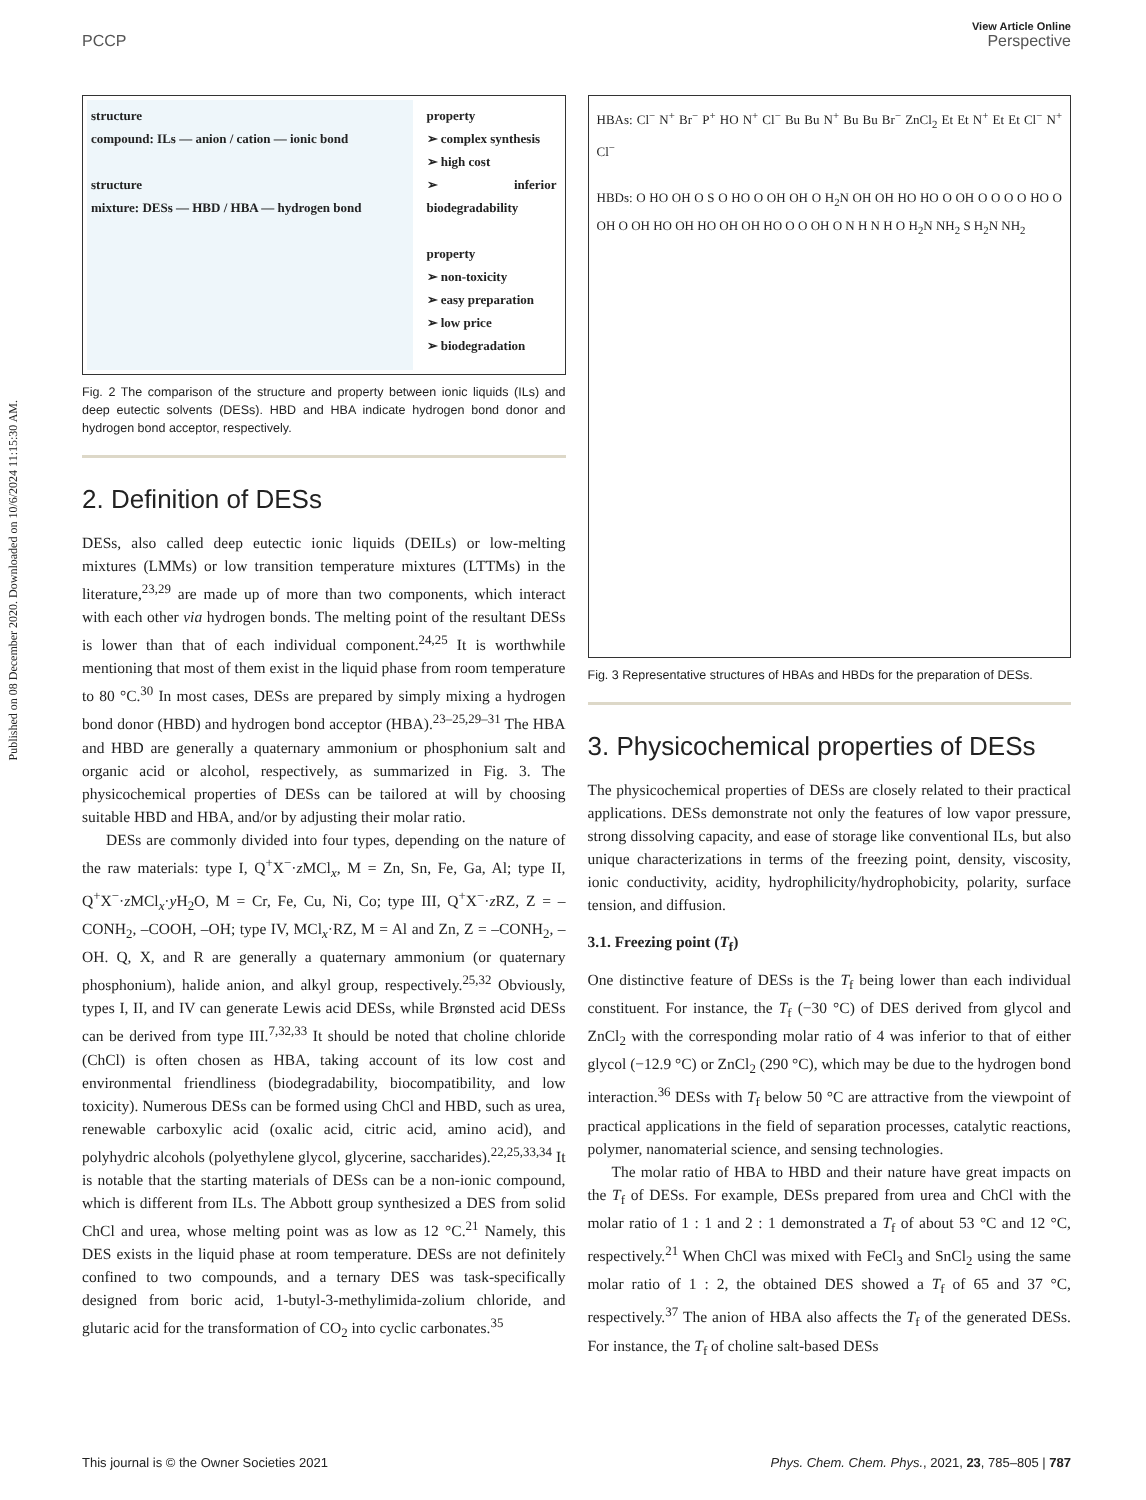Published on 08 December 2020. Downloaded on 10/6/2024 11:15:30 AM.
View Article Online
PCCP Perspective
structure
compound: ILs — anion / cation — ionic bond
structure
mixture: DESs — HBD / HBA — hydrogen bond
property
➢ complex synthesis
➢ high cost
➢ inferior biodegradability
property
➢ non-toxicity
➢ easy preparation
➢ low price
➢ biodegradation
Fig. 2 The comparison of the structure and property between ionic liquids (ILs) and deep eutectic solvents (DESs). HBD and HBA indicate hydrogen bond donor and hydrogen bond acceptor, respectively.
2. Definition of DESs
DESs, also called deep eutectic ionic liquids (DEILs) or low-melting mixtures (LMMs) or low transition temperature mixtures (LTTMs) in the literature,<sup>23,29</sup> are made up of more than two components, which interact with each other via hydrogen bonds. The melting point of the resultant DESs is lower than that of each individual component.<sup>24,25</sup> It is worthwhile mentioning that most of them exist in the liquid phase from room temperature to 80 °C.<sup>30</sup> In most cases, DESs are prepared by simply mixing a hydrogen bond donor (HBD) and hydrogen bond acceptor (HBA).<sup>23–25,29–31</sup> The HBA and HBD are generally a quaternary ammonium or phosphonium salt and organic acid or alcohol, respectively, as summarized in Fig. 3. The physicochemical properties of DESs can be tailored at will by choosing suitable HBD and HBA, and/or by adjusting their molar ratio.
DESs are commonly divided into four types, depending on the nature of the raw materials: type I, Q<sup>+</sup>X<sup>−</sup>·z MCl<sub>x</sub>, M = Zn, Sn, Fe, Ga, Al; type II, Q<sup>+</sup>X<sup>−</sup>·z MCl<sub>x</sub>·y H<sub>2</sub>O, M = Cr, Fe, Cu, Ni, Co; type III, Q<sup>+</sup>X<sup>−</sup>·z RZ, Z = –CONH<sub>2</sub>, –COOH, –OH; type IV, MCl<sub>x</sub>·RZ, M = Al and Zn, Z = –CONH<sub>2</sub>, –OH. Q, X, and R are generally a quaternary ammonium (or quaternary phosphonium), halide anion, and alkyl group, respectively.<sup>25,32</sup> Obviously, types I, II, and IV can generate Lewis acid DESs, while Brønsted acid DESs can be derived from type III.<sup>7,32,33</sup> It should be noted that choline chloride (ChCl) is often chosen as HBA, taking account of its low cost and environmental friendliness (biodegradability, biocompatibility, and low toxicity). Numerous DESs can be formed using ChCl and HBD, such as urea, renewable carboxylic acid (oxalic acid, citric acid, amino acid), and polyhydric alcohols (polyethylene glycol, glycerine, saccharides).<sup>22,25,33,34</sup> It is notable that the starting materials of DESs can be a non-ionic compound, which is different from ILs. The Abbott group synthesized a DES from solid ChCl and urea, whose melting point was as low as 12 °C.<sup>21</sup> Namely, this DES exists in the liquid phase at room temperature. DESs are not definitely confined to two compounds, and a ternary DES was task-specifically designed from boric acid, 1-butyl-3-methylimida-zolium chloride, and glutaric acid for the transformation of CO<sub>2</sub> into cyclic carbonates.<sup>35</sup>
HBAs: Cl<sup>−</sup> N<sup>+</sup> Br<sup>−</sup> P<sup>+</sup> HO N<sup>+</sup> Cl<sup>−</sup> Bu Bu N<sup>+</sup> Bu Bu Br<sup>−</sup> ZnCl<sub>2</sub> Et Et N<sup>+</sup> Et Et Cl<sup>−</sup> N<sup>+</sup> Cl<sup>−</sup>
HBDs: O HO OH O S O HO O OH OH O H<sub>2</sub>N OH OH HO HO O OH O O O O HO O OH O OH HO OH HO OH OH HO O O OH O N H N H O H<sub>2</sub>N NH<sub>2</sub> S H<sub>2</sub>N NH<sub>2</sub>
Fig. 3 Representative structures of HBAs and HBDs for the preparation of DESs.
3. Physicochemical properties of DESs
The physicochemical properties of DESs are closely related to their practical applications. DESs demonstrate not only the features of low vapor pressure, strong dissolving capacity, and ease of storage like conventional ILs, but also unique characterizations in terms of the freezing point, density, viscosity, ionic conductivity, acidity, hydrophilicity/hydrophobicity, polarity, surface tension, and diffusion.
3.1. Freezing point (T<sub>f</sub>)
One distinctive feature of DESs is the T<sub>f</sub> being lower than each individual constituent. For instance, the T<sub>f</sub> (−30 °C) of DES derived from glycol and ZnCl<sub>2</sub> with the corresponding molar ratio of 4 was inferior to that of either glycol (−12.9 °C) or ZnCl<sub>2</sub> (290 °C), which may be due to the hydrogen bond interaction.<sup>36</sup> DESs with T<sub>f</sub> below 50 °C are attractive from the viewpoint of practical applications in the field of separation processes, catalytic reactions, polymer, nanomaterial science, and sensing technologies.
The molar ratio of HBA to HBD and their nature have great impacts on the T<sub>f</sub> of DESs. For example, DESs prepared from urea and ChCl with the molar ratio of 1 : 1 and 2 : 1 demonstrated a T<sub>f</sub> of about 53 °C and 12 °C, respectively.<sup>21</sup> When ChCl was mixed with FeCl<sub>3</sub> and SnCl<sub>2</sub> using the same molar ratio of 1 : 2, the obtained DES showed a T<sub>f</sub> of 65 and 37 °C, respectively.<sup>37</sup> The anion of HBA also affects the T<sub>f</sub> of the generated DESs. For instance, the T<sub>f</sub> of choline salt-based DESs
This journal is © the Owner Societies 2021 Phys. Chem. Chem. Phys., 2021, 23, 785–805 | 787